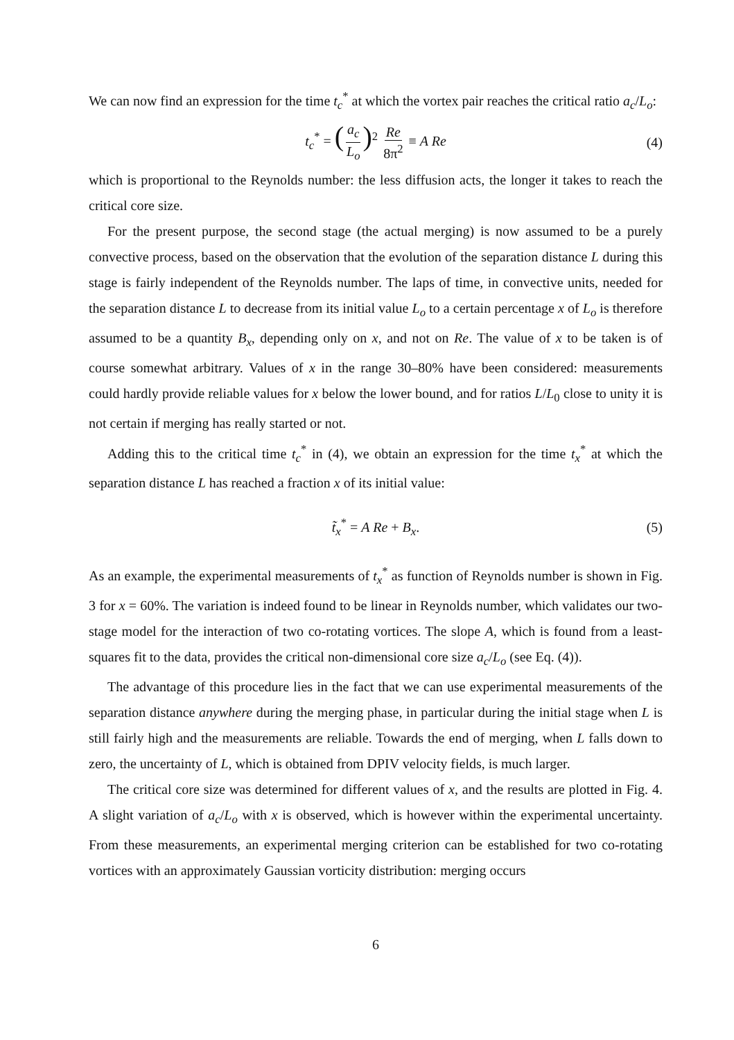We can now find an expression for the time t<sub>c</sub><sup>*</sup> at which the vortex pair reaches the critical ratio a<sub>c</sub>/L<sub>o</sub>:
t<sub>c</sub><sup>*</sup> = (a<sub>c</sub> L<sub>o</sub>)<sup>2</sup> Re 8π<sup>2</sup> ≡ A Re (4)
which is proportional to the Reynolds number: the less diffusion acts, the longer it takes to reach the critical core size.
For the present purpose, the second stage (the actual merging) is now assumed to be a purely convective process, based on the observation that the evolution of the separation distance L during this stage is fairly independent of the Reynolds number. The laps of time, in convective units, needed for the separation distance L to decrease from its initial value L<sub>o</sub> to a certain percentage x of L<sub>o</sub> is therefore assumed to be a quantity B<sub>x</sub>, depending only on x, and not on Re. The value of x to be taken is of course somewhat arbitrary. Values of x in the range 30–80% have been considered: measurements could hardly provide reliable values for x below the lower bound, and for ratios L/L<sub>0</sub> close to unity it is not certain if merging has really started or not.
Adding this to the critical time t<sub>c</sub><sup>*</sup> in (4), we obtain an expression for the time t<sub>x</sub><sup>*</sup> at which the separation distance L has reached a fraction x of its initial value:
t̃<sub>x</sub><sup>*</sup> = A Re + B<sub>x</sub>. (5)
As an example, the experimental measurements of t<sub>x</sub><sup>*</sup> as function of Reynolds number is shown in Fig. 3 for x = 60%. The variation is indeed found to be linear in Reynolds number, which validates our two-stage model for the interaction of two co-rotating vortices. The slope A, which is found from a least-squares fit to the data, provides the critical non-dimensional core size a<sub>c</sub>/L<sub>o</sub> (see Eq. (4)).
The advantage of this procedure lies in the fact that we can use experimental measurements of the separation distance anywhere during the merging phase, in particular during the initial stage when L is still fairly high and the measurements are reliable. Towards the end of merging, when L falls down to zero, the uncertainty of L, which is obtained from DPIV velocity fields, is much larger.
The critical core size was determined for different values of x, and the results are plotted in Fig. 4. A slight variation of a<sub>c</sub>/L<sub>o</sub> with x is observed, which is however within the experimental uncertainty. From these measurements, an experimental merging criterion can be established for two co-rotating vortices with an approximately Gaussian vorticity distribution: merging occurs
6